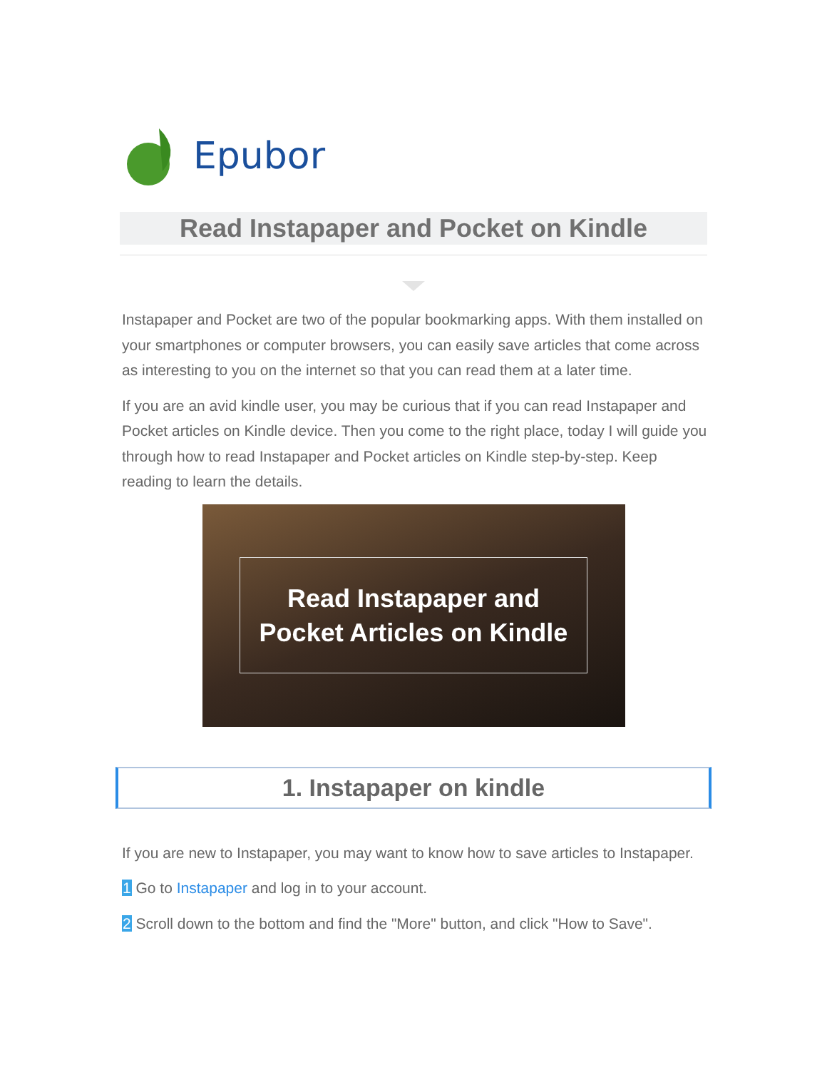Epubor
Read Instapaper and Pocket on Kindle
Instapaper and Pocket are two of the popular bookmarking apps. With them installed on your smartphones or computer browsers, you can easily save articles that come across as interesting to you on the internet so that you can read them at a later time.
If you are an avid kindle user, you may be curious that if you can read Instapaper and Pocket articles on Kindle device. Then you come to the right place, today I will guide you through how to read Instapaper and Pocket articles on Kindle step-by-step. Keep reading to learn the details.
Read Instapaper and
Pocket Articles on Kindle
1. Instapaper on kindle
If you are new to Instapaper, you may want to know how to save articles to Instapaper.
1 Go to Instapaper and log in to your account.
2 Scroll down to the bottom and find the "More" button, and click "How to Save".